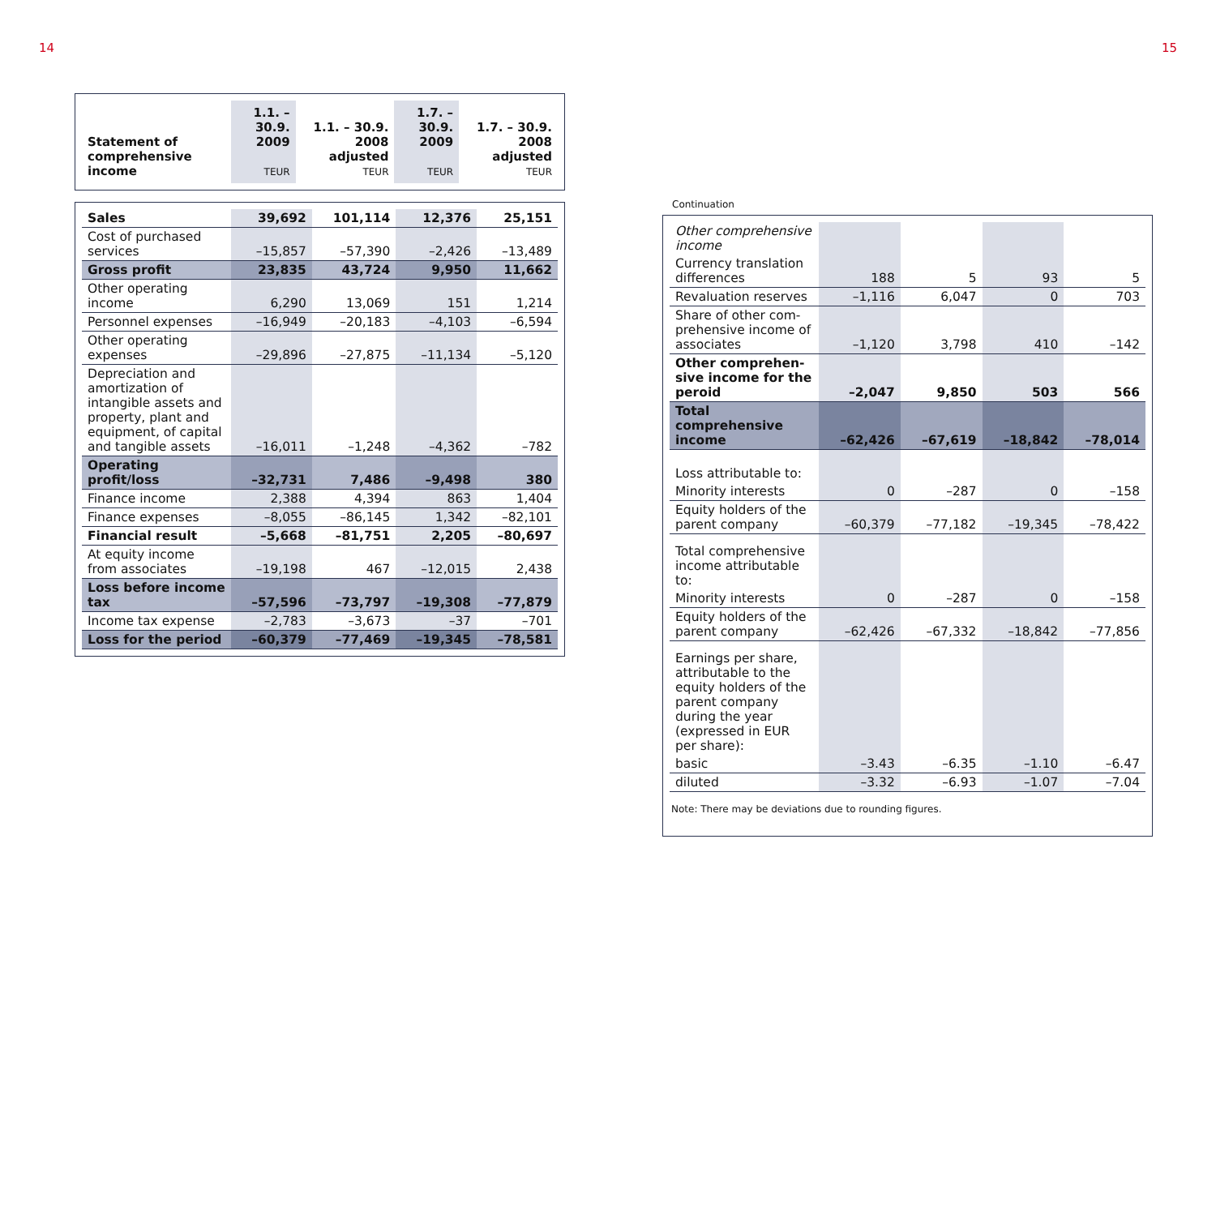14 15
| Statement of comprehensive income | 1.1. – 30.9. 2009 TEUR | 1.1. – 30.9. 2008 adjusted TEUR | 1.7. – 30.9. 2009 TEUR | 1.7. – 30.9. 2008 adjusted TEUR |
| --- | --- | --- | --- | --- |
| Sales | 39,692 | 101,114 | 12,376 | 25,151 |
| Cost of purchased services | –15,857 | –57,390 | –2,426 | –13,489 |
| Gross profit | 23,835 | 43,724 | 9,950 | 11,662 |
| Other operating income | 6,290 | 13,069 | 151 | 1,214 |
| Personnel expenses | –16,949 | –20,183 | –4,103 | –6,594 |
| Other operating expenses | –29,896 | –27,875 | –11,134 | –5,120 |
| Depreciation and amortization of intangible assets and property, plant and equipment, of capital and tangible assets | –16,011 | –1,248 | –4,362 | –782 |
| Operating profit/loss | –32,731 | 7,486 | –9,498 | 380 |
| Finance income | 2,388 | 4,394 | 863 | 1,404 |
| Finance expenses | –8,055 | –86,145 | 1,342 | –82,101 |
| Financial result | –5,668 | –81,751 | 2,205 | –80,697 |
| At equity income from associates | –19,198 | 467 | –12,015 | 2,438 |
| Loss before income tax | –57,596 | –73,797 | –19,308 | –77,879 |
| Income tax expense | –2,783 | –3,673 | –37 | –701 |
| Loss for the period | –60,379 | –77,469 | –19,345 | –78,581 |
Continuation
| Other comprehensive income | | | | |
| Currency translation differences | 188 | 5 | 93 | 5 |
| Revaluation reserves | –1,116 | 6,047 | 0 | 703 |
| Share of other com­prehensive income of associates | –1,120 | 3,798 | 410 | –142 |
| Other comprehen­sive income for the peroid | –2,047 | 9,850 | 503 | 566 |
| Total comprehensive income | –62,426 | –67,619 | –18,842 | –78,014 |
| Loss attributable to: | | | | |
| Minority interests | 0 | –287 | 0 | –158 |
| Equity holders of the parent company | –60,379 | –77,182 | –19,345 | –78,422 |
| Total comprehensive income attributable to: | | | | |
| Minority interests | 0 | –287 | 0 | –158 |
| Equity holders of the parent company | –62,426 | –67,332 | –18,842 | –77,856 |
| Earnings per share, attributable to the equity holders of the parent company during the year (expressed in EUR per share): | | | | |
| basic | –3.43 | –6.35 | –1.10 | –6.47 |
| diluted | –3.32 | –6.93 | –1.07 | –7.04 |
Note: There may be deviations due to rounding figures.